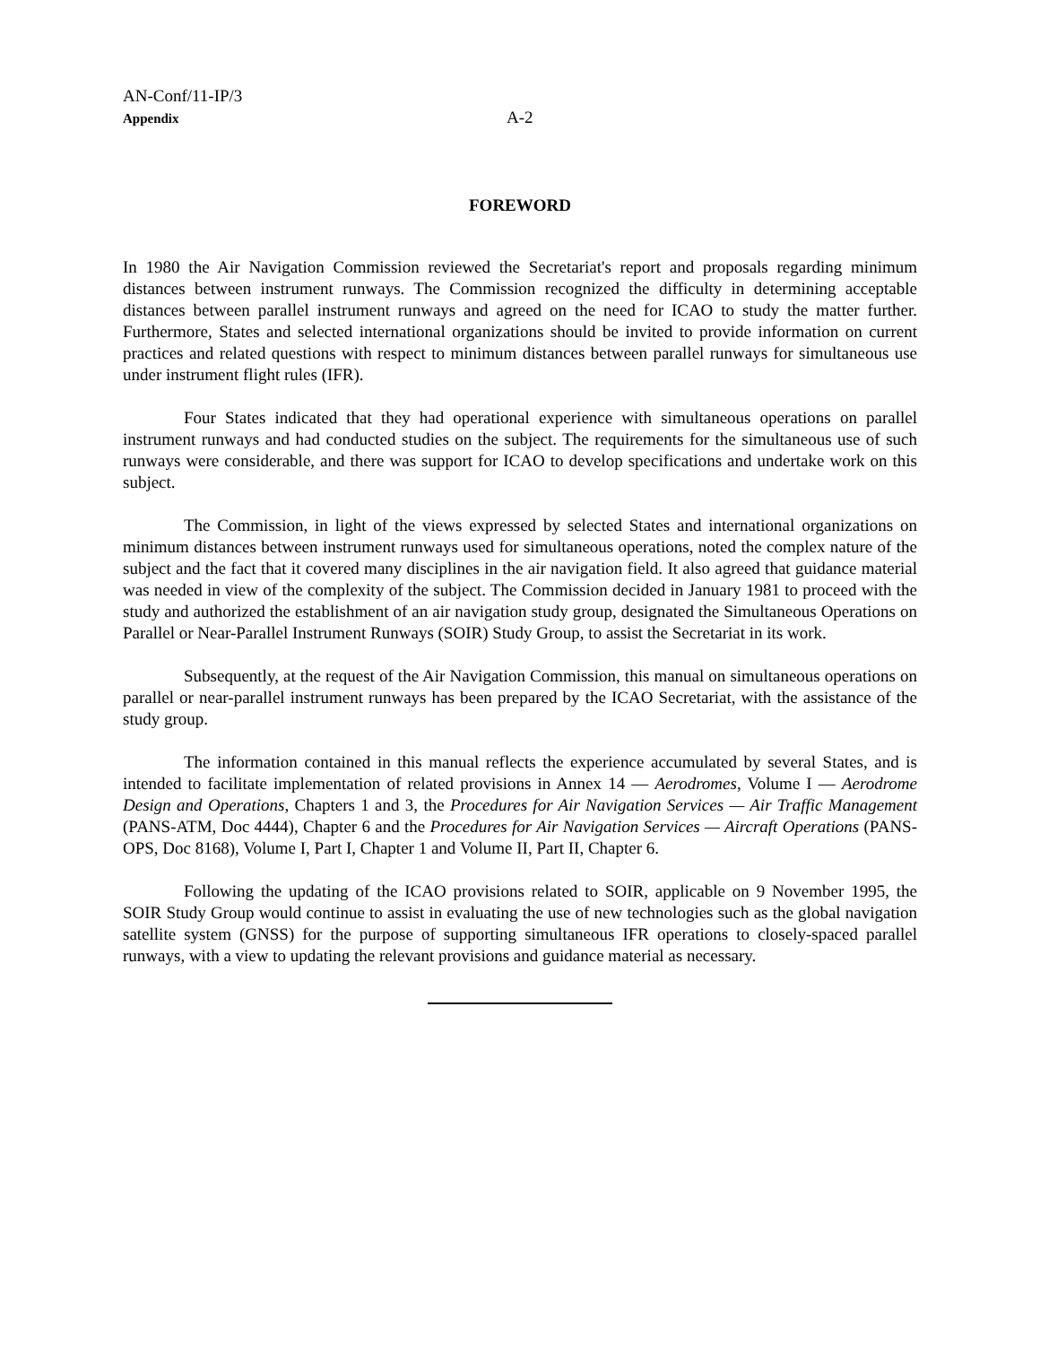AN-Conf/11-IP/3
Appendix
A-2
FOREWORD
In 1980 the Air Navigation Commission reviewed the Secretariat's report and proposals regarding minimum distances between instrument runways. The Commission recognized the difficulty in determining acceptable distances between parallel instrument runways and agreed on the need for ICAO to study the matter further. Furthermore, States and selected international organizations should be invited to provide information on current practices and related questions with respect to minimum distances between parallel runways for simultaneous use under instrument flight rules (IFR).
Four States indicated that they had operational experience with simultaneous operations on parallel instrument runways and had conducted studies on the subject. The requirements for the simultaneous use of such runways were considerable, and there was support for ICAO to develop specifications and undertake work on this subject.
The Commission, in light of the views expressed by selected States and international organizations on minimum distances between instrument runways used for simultaneous operations, noted the complex nature of the subject and the fact that it covered many disciplines in the air navigation field. It also agreed that guidance material was needed in view of the complexity of the subject. The Commission decided in January 1981 to proceed with the study and authorized the establishment of an air navigation study group, designated the Simultaneous Operations on Parallel or Near-Parallel Instrument Runways (SOIR) Study Group, to assist the Secretariat in its work.
Subsequently, at the request of the Air Navigation Commission, this manual on simultaneous operations on parallel or near-parallel instrument runways has been prepared by the ICAO Secretariat, with the assistance of the study group.
The information contained in this manual reflects the experience accumulated by several States, and is intended to facilitate implementation of related provisions in Annex 14 — Aerodromes, Volume I — Aerodrome Design and Operations, Chapters 1 and 3, the Procedures for Air Navigation Services — Air Traffic Management (PANS-ATM, Doc 4444), Chapter 6 and the Procedures for Air Navigation Services — Aircraft Operations (PANS-OPS, Doc 8168), Volume I, Part I, Chapter 1 and Volume II, Part II, Chapter 6.
Following the updating of the ICAO provisions related to SOIR, applicable on 9 November 1995, the SOIR Study Group would continue to assist in evaluating the use of new technologies such as the global navigation satellite system (GNSS) for the purpose of supporting simultaneous IFR operations to closely-spaced parallel runways, with a view to updating the relevant provisions and guidance material as necessary.